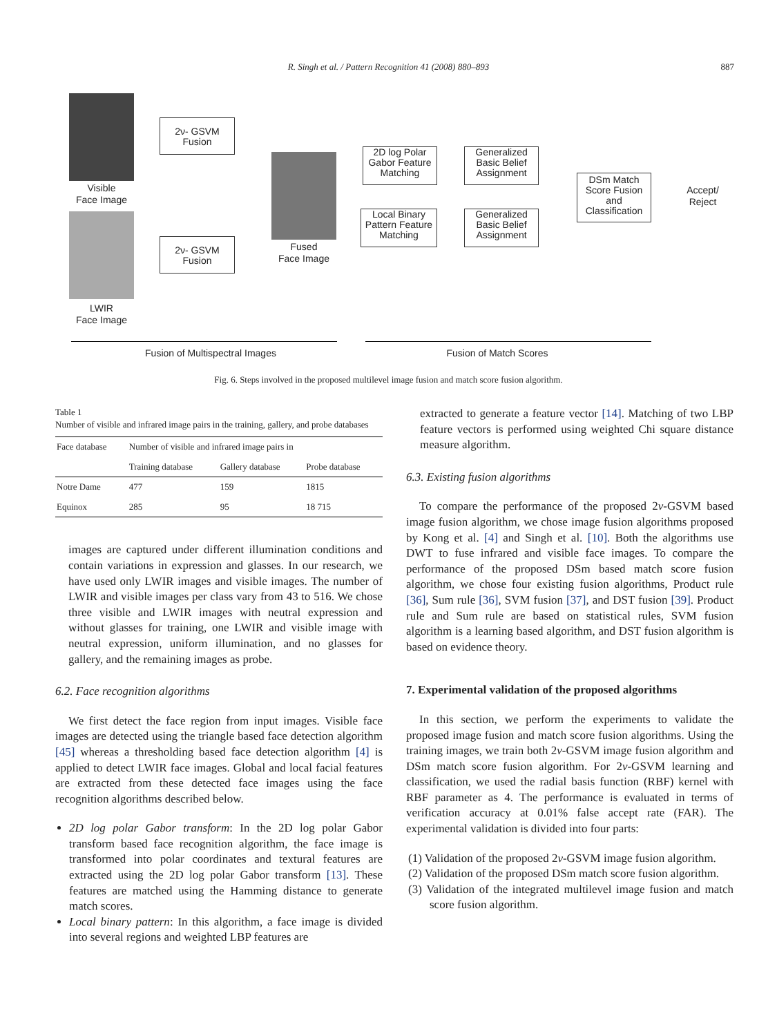R. Singh et al. / Pattern Recognition 41 (2008) 880–893
887
Visible
Face Image
LWIR
Face Image
2ν- GSVM
Fusion
2ν- GSVM
Fusion
Fused
Face Image
2D log Polar
Gabor Feature
Matching
Local Binary
Pattern Feature
Matching
Generalized
Basic Belief
Assignment
Generalized
Basic Belief
Assignment
DSm Match
Score Fusion
and
Classification
Accept/
Reject
Fusion of Multispectral Images Fusion of Match Scores
Fig. 6. Steps involved in the proposed multilevel image fusion and match score fusion algorithm.
Table 1
Number of visible and infrared image pairs in the training, gallery, and probe databases
| Face database | Number of visible and infrared image pairs in | | |
| --- | --- | --- | --- |
| | Training database | Gallery database | Probe database |
| Notre Dame | 477 | 159 | 1815 |
| Equinox | 285 | 95 | 18 715 |
images are captured under different illumination conditions and contain variations in expression and glasses. In our research, we have used only LWIR images and visible images. The number of LWIR and visible images per class vary from 43 to 516. We chose three visible and LWIR images with neutral expression and without glasses for training, one LWIR and visible image with neutral expression, uniform illumination, and no glasses for gallery, and the remaining images as probe.
6.2. Face recognition algorithms
We first detect the face region from input images. Visible face images are detected using the triangle based face detection algorithm [45] whereas a thresholding based face detection algorithm [4] is applied to detect LWIR face images. Global and local facial features are extracted from these detected face images using the face recognition algorithms described below.
2D log polar Gabor transform: In the 2D log polar Gabor transform based face recognition algorithm, the face image is transformed into polar coordinates and textural features are extracted using the 2D log polar Gabor transform [13]. These features are matched using the Hamming distance to generate match scores.
Local binary pattern: In this algorithm, a face image is divided into several regions and weighted LBP features are
extracted to generate a feature vector [14]. Matching of two LBP feature vectors is performed using weighted Chi square distance measure algorithm.
6.3. Existing fusion algorithms
To compare the performance of the proposed 2ν-GSVM based image fusion algorithm, we chose image fusion algorithms proposed by Kong et al. [4] and Singh et al. [10]. Both the algorithms use DWT to fuse infrared and visible face images. To compare the performance of the proposed DSm based match score fusion algorithm, we chose four existing fusion algorithms, Product rule [36], Sum rule [36], SVM fusion [37], and DST fusion [39]. Product rule and Sum rule are based on statistical rules, SVM fusion algorithm is a learning based algorithm, and DST fusion algorithm is based on evidence theory.
7. Experimental validation of the proposed algorithms
In this section, we perform the experiments to validate the proposed image fusion and match score fusion algorithms. Using the training images, we train both 2ν-GSVM image fusion algorithm and DSm match score fusion algorithm. For 2ν-GSVM learning and classification, we used the radial basis function (RBF) kernel with RBF parameter as 4. The performance is evaluated in terms of verification accuracy at 0.01% false accept rate (FAR). The experimental validation is divided into four parts:
(1) Validation of the proposed 2ν-GSVM image fusion algorithm.
(2) Validation of the proposed DSm match score fusion algorithm.
(3) Validation of the integrated multilevel image fusion and match score fusion algorithm.